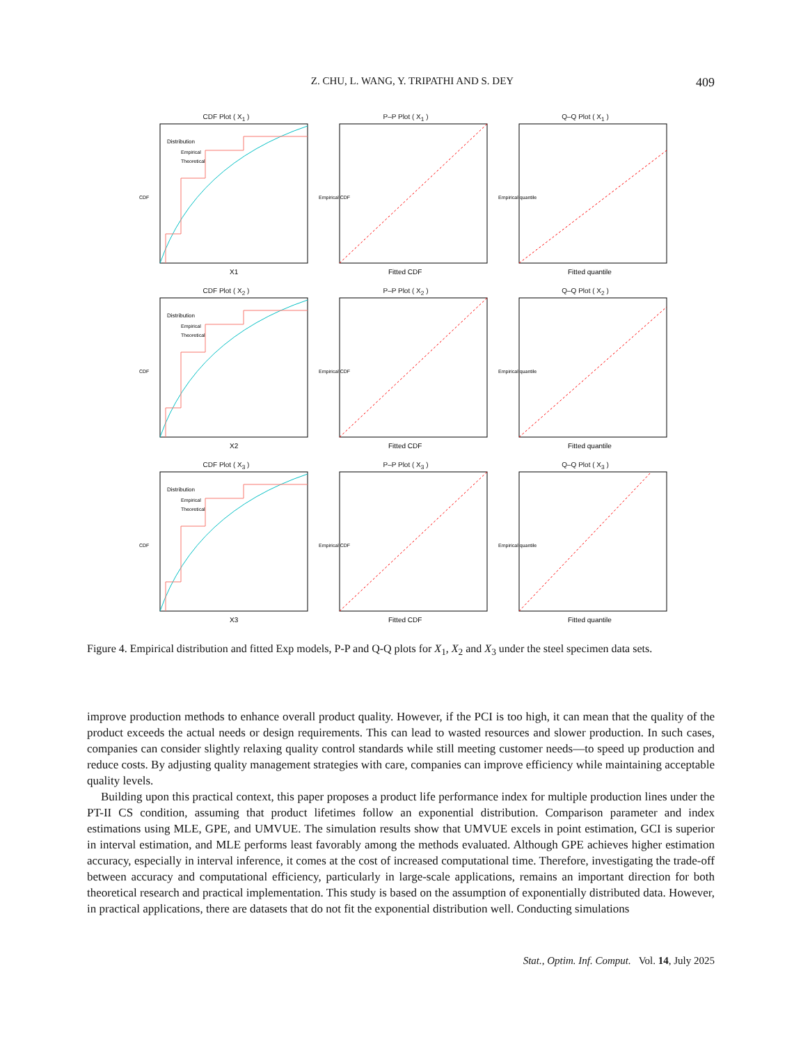Z. CHU, L. WANG, Y. TRIPATHI AND S. DEY 409
CDF Plot ( X<sub>1</sub> )
Distribution
Empirical
Theoretical
X1
CDF
P–P Plot ( X<sub>1</sub> )
Fitted CDF
Empirical CDF
Q–Q Plot ( X<sub>1</sub> )
Fitted quantile
Empirical quantile
CDF Plot ( X<sub>2</sub> )
Distribution
Empirical
Theoretical
X2
CDF
P–P Plot ( X<sub>2</sub> )
Fitted CDF
Empirical CDF
Q–Q Plot ( X<sub>2</sub> )
Fitted quantile
Empirical quantile
CDF Plot ( X<sub>3</sub> )
Distribution
Empirical
Theoretical
X3
CDF
P–P Plot ( X<sub>3</sub> )
Fitted CDF
Empirical CDF
Q–Q Plot ( X<sub>3</sub> )
Fitted quantile
Empirical quantile
Figure 4. Empirical distribution and fitted Exp models, P-P and Q-Q plots for X<sub>1</sub>, X<sub>2</sub> and X<sub>3</sub> under the steel specimen data sets.
improve production methods to enhance overall product quality. However, if the PCI is too high, it can mean that the quality of the product exceeds the actual needs or design requirements. This can lead to wasted resources and slower production. In such cases, companies can consider slightly relaxing quality control standards while still meeting customer needs—to speed up production and reduce costs. By adjusting quality management strategies with care, companies can improve efficiency while maintaining acceptable quality levels.
Building upon this practical context, this paper proposes a product life performance index for multiple production lines under the PT-II CS condition, assuming that product lifetimes follow an exponential distribution. Comparison parameter and index estimations using MLE, GPE, and UMVUE. The simulation results show that UMVUE excels in point estimation, GCI is superior in interval estimation, and MLE performs least favorably among the methods evaluated. Although GPE achieves higher estimation accuracy, especially in interval inference, it comes at the cost of increased computational time. Therefore, investigating the trade-off between accuracy and computational efficiency, particularly in large-scale applications, remains an important direction for both theoretical research and practical implementation. This study is based on the assumption of exponentially distributed data. However, in practical applications, there are datasets that do not fit the exponential distribution well. Conducting simulations
Stat., Optim. Inf. Comput. Vol. 14, July 2025